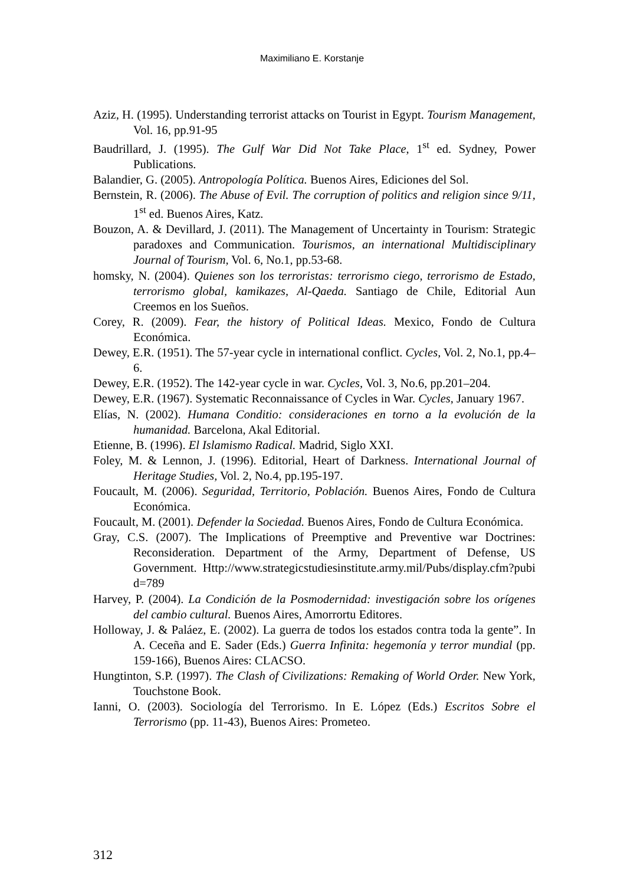Maximiliano E. Korstanje
Aziz, H. (1995). Understanding terrorist attacks on Tourist in Egypt. Tourism Management, Vol. 16, pp.91-95
Baudrillard, J. (1995). The Gulf War Did Not Take Place, 1<sup>st</sup> ed. Sydney, Power Publications.
Balandier, G. (2005). Antropología Política. Buenos Aires, Ediciones del Sol.
Bernstein, R. (2006). The Abuse of Evil. The corruption of politics and religion since 9/11, 1<sup>st</sup> ed. Buenos Aires, Katz.
Bouzon, A. & Devillard, J. (2011). The Management of Uncertainty in Tourism: Strategic paradoxes and Communication. Tourismos, an international Multidisciplinary Journal of Tourism, Vol. 6, No.1, pp.53-68.
homsky, N. (2004). Quienes son los terroristas: terrorismo ciego, terrorismo de Estado, terrorismo global, kamikazes, Al-Qaeda. Santiago de Chile, Editorial Aun Creemos en los Sueños.
Corey, R. (2009). Fear, the history of Political Ideas. Mexico, Fondo de Cultura Económica.
Dewey, E.R. (1951). The 57-year cycle in international conflict. Cycles, Vol. 2, No.1, pp.4–6.
Dewey, E.R. (1952). The 142-year cycle in war. Cycles, Vol. 3, No.6, pp.201–204.
Dewey, E.R. (1967). Systematic Reconnaissance of Cycles in War. Cycles, January 1967.
Elías, N. (2002). Humana Conditio: consideraciones en torno a la evolución de la humanidad. Barcelona, Akal Editorial.
Etienne, B. (1996). El Islamismo Radical. Madrid, Siglo XXI.
Foley, M. & Lennon, J. (1996). Editorial, Heart of Darkness. International Journal of Heritage Studies, Vol. 2, No.4, pp.195-197.
Foucault, M. (2006). Seguridad, Territorio, Población. Buenos Aires, Fondo de Cultura Económica.
Foucault, M. (2001). Defender la Sociedad. Buenos Aires, Fondo de Cultura Económica.
Gray, C.S. (2007). The Implications of Preemptive and Preventive war Doctrines: Reconsideration. Department of the Army, Department of Defense, US Government. Http://www.strategicstudiesinstitute.army.mil/Pubs/display.cfm?pubid=789
Harvey, P. (2004). La Condición de la Posmodernidad: investigación sobre los orígenes del cambio cultural. Buenos Aires, Amorrortu Editores.
Holloway, J. & Paláez, E. (2002). La guerra de todos los estados contra toda la gente”. In A. Ceceña and E. Sader (Eds.) Guerra Infinita: hegemonía y terror mundial (pp. 159-166), Buenos Aires: CLACSO.
Hungtinton, S.P. (1997). The Clash of Civilizations: Remaking of World Order. New York, Touchstone Book.
Ianni, O. (2003). Sociología del Terrorismo. In E. López (Eds.) Escritos Sobre el Terrorismo (pp. 11-43), Buenos Aires: Prometeo.
312